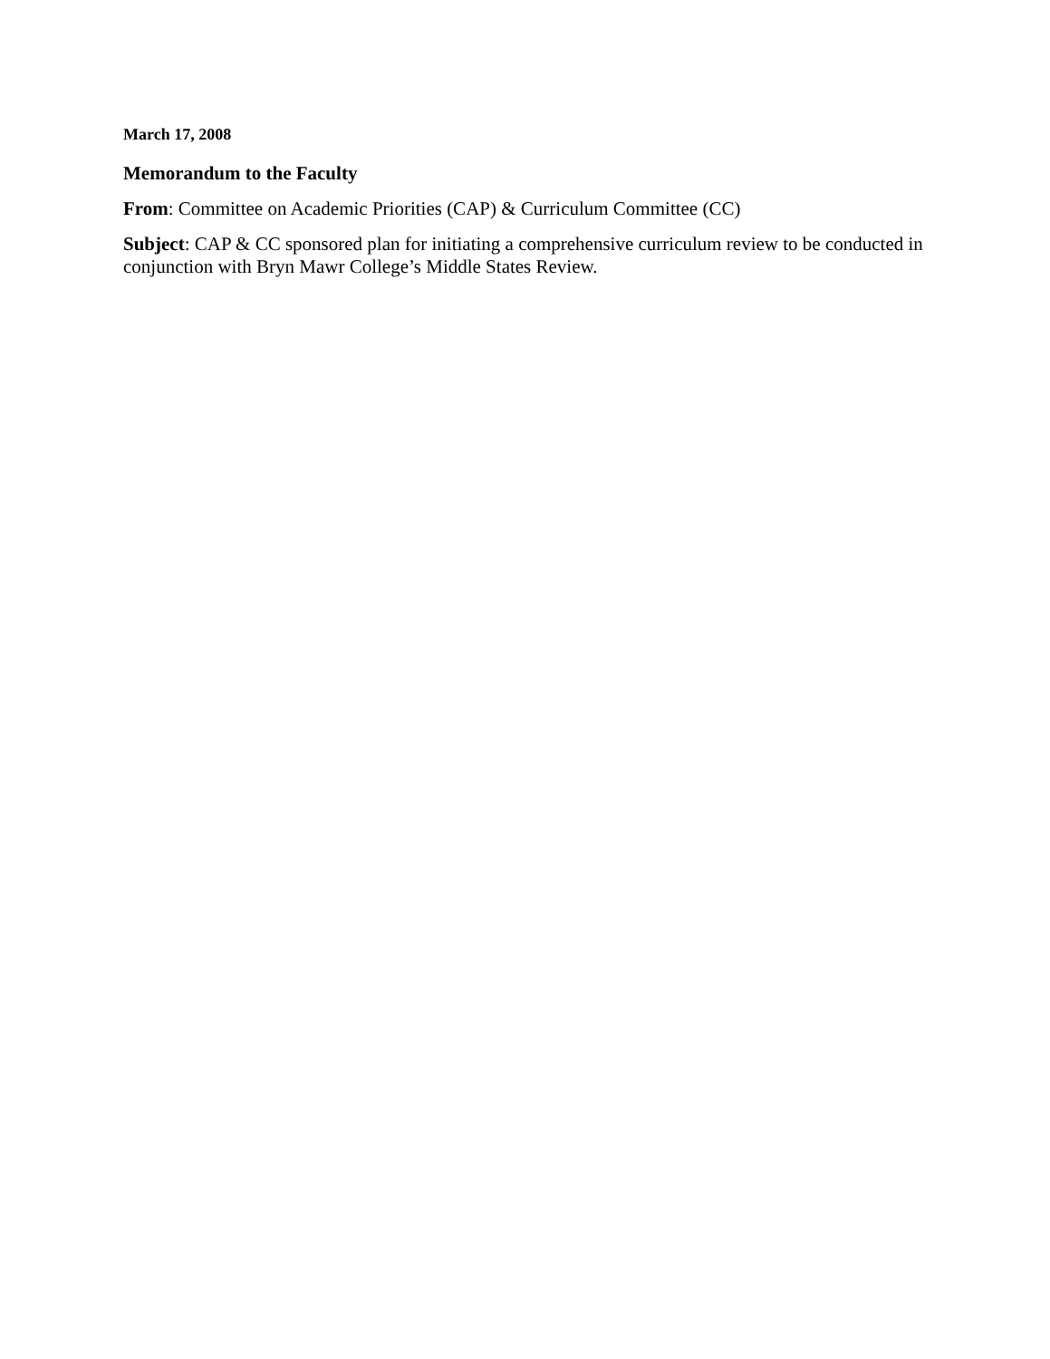March 17, 2008
Memorandum to the Faculty
From: Committee on Academic Priorities (CAP) & Curriculum Committee (CC)
Subject: CAP & CC sponsored plan for initiating a comprehensive curriculum review to be conducted in conjunction with Bryn Mawr College’s Middle States Review.